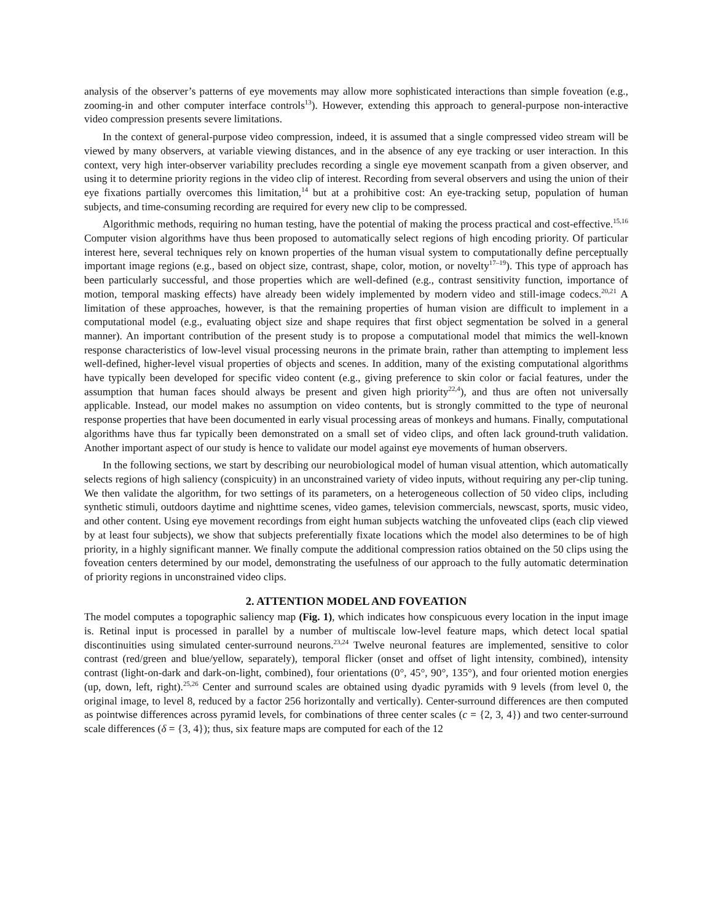analysis of the observer’s patterns of eye movements may allow more sophisticated interactions than simple foveation (e.g., zooming-in and other computer interface controls<sup>13</sup>). However, extending this approach to general-purpose non-interactive video compression presents severe limitations.
In the context of general-purpose video compression, indeed, it is assumed that a single compressed video stream will be viewed by many observers, at variable viewing distances, and in the absence of any eye tracking or user interaction. In this context, very high inter-observer variability precludes recording a single eye movement scanpath from a given observer, and using it to determine priority regions in the video clip of interest. Recording from several observers and using the union of their eye fixations partially overcomes this limitation,<sup>14</sup> but at a prohibitive cost: An eye-tracking setup, population of human subjects, and time-consuming recording are required for every new clip to be compressed.
Algorithmic methods, requiring no human testing, have the potential of making the process practical and cost-effective.<sup>15,16</sup> Computer vision algorithms have thus been proposed to automatically select regions of high encoding priority. Of particular interest here, several techniques rely on known properties of the human visual system to computationally define perceptually important image regions (e.g., based on object size, contrast, shape, color, motion, or novelty<sup>17–19</sup>). This type of approach has been particularly successful, and those properties which are well-defined (e.g., contrast sensitivity function, importance of motion, temporal masking effects) have already been widely implemented by modern video and still-image codecs.<sup>20,21</sup> A limitation of these approaches, however, is that the remaining properties of human vision are difficult to implement in a computational model (e.g., evaluating object size and shape requires that first object segmentation be solved in a general manner). An important contribution of the present study is to propose a computational model that mimics the well-known response characteristics of low-level visual processing neurons in the primate brain, rather than attempting to implement less well-defined, higher-level visual properties of objects and scenes. In addition, many of the existing computational algorithms have typically been developed for specific video content (e.g., giving preference to skin color or facial features, under the assumption that human faces should always be present and given high priority<sup>22,4</sup>), and thus are often not universally applicable. Instead, our model makes no assumption on video contents, but is strongly committed to the type of neuronal response properties that have been documented in early visual processing areas of monkeys and humans. Finally, computational algorithms have thus far typically been demonstrated on a small set of video clips, and often lack ground-truth validation. Another important aspect of our study is hence to validate our model against eye movements of human observers.
In the following sections, we start by describing our neurobiological model of human visual attention, which automatically selects regions of high saliency (conspicuity) in an unconstrained variety of video inputs, without requiring any per-clip tuning. We then validate the algorithm, for two settings of its parameters, on a heterogeneous collection of 50 video clips, including synthetic stimuli, outdoors daytime and nighttime scenes, video games, television commercials, newscast, sports, music video, and other content. Using eye movement recordings from eight human subjects watching the unfoveated clips (each clip viewed by at least four subjects), we show that subjects preferentially fixate locations which the model also determines to be of high priority, in a highly significant manner. We finally compute the additional compression ratios obtained on the 50 clips using the foveation centers determined by our model, demonstrating the usefulness of our approach to the fully automatic determination of priority regions in unconstrained video clips.
2. ATTENTION MODEL AND FOVEATION
The model computes a topographic saliency map (Fig. 1), which indicates how conspicuous every location in the input image is. Retinal input is processed in parallel by a number of multiscale low-level feature maps, which detect local spatial discontinuities using simulated center-surround neurons.<sup>23,24</sup> Twelve neuronal features are implemented, sensitive to color contrast (red/green and blue/yellow, separately), temporal flicker (onset and offset of light intensity, combined), intensity contrast (light-on-dark and dark-on-light, combined), four orientations (0°, 45°, 90°, 135°), and four oriented motion energies (up, down, left, right).<sup>25,26</sup> Center and surround scales are obtained using dyadic pyramids with 9 levels (from level 0, the original image, to level 8, reduced by a factor 256 horizontally and vertically). Center-surround differences are then computed as pointwise differences across pyramid levels, for combinations of three center scales (c = {2, 3, 4}) and two center-surround scale differences (δ = {3, 4}); thus, six feature maps are computed for each of the 12